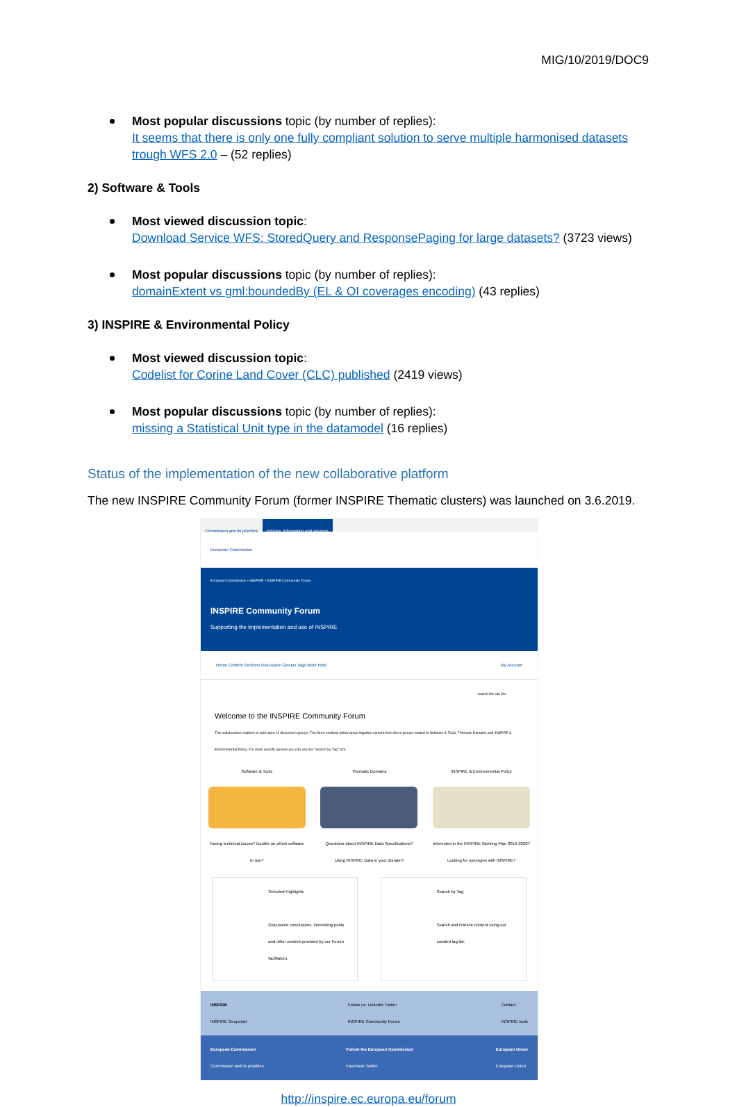MIG/10/2019/DOC9
Most popular discussions topic (by number of replies):
It seems that there is only one fully compliant solution to serve multiple harmonised datasets trough WFS 2.0 – (52 replies)
2) Software & Tools
Most viewed discussion topic:
Download Service WFS: StoredQuery and ResponsePaging for large datasets? (3723 views)
Most popular discussions topic (by number of replies):
domainExtent vs gml:boundedBy (EL & OI coverages encoding) (43 replies)
3) INSPIRE & Environmental Policy
Most viewed discussion topic:
Codelist for Corine Land Cover (CLC) published (2419 views)
Most popular discussions topic (by number of replies):
missing a Statistical Unit type in the datamodel (16 replies)
Status of the implementation of the new collaborative platform
The new INSPIRE Community Forum (former INSPIRE Thematic clusters) was launched on 3.6.2019.
Commission and its priorities Policies, information and services
European Commission
European Commission > INSPIRE > INSPIRE Community Forum
INSPIRE Community Forum
Supporting the implementation and use of INSPIRE
Home Content Sections Discussion Groups Tags More Help My Account
search the site Go
Welcome to the INSPIRE Community Forum
This collaborative platform is built upon 11 discussion groups. The three sections below group together content from these groups related to Software & Tools, Thematic Domains and INSPIRE & Environmental Policy. For more specific queries you can use the "Search by Tag" tool.
Software & Tools
Facing technical issues? Doubts on which software to use?
Thematic Domains
Questions about INSPIRE Data Specifications? Using INSPIRE Data in your domain?
INSPIRE & Environmental Policy
Interested in the INSPIRE Working Plan 2016-2020? Looking for synergies with INSPIRE?
Selected Highlights
Discussion conclusions, interesting posts and other content provided by our Forum facilitators.
Search by Tag
Search and retrieve content using our curated tag list.
INSPIRE
INSPIRE Geoportal Follow us: LinkedIn Twitter
INSPIRE Community Forum Contact
INSPIRE tools
European Commission
Commission and its priorities Follow the European Commission
Facebook Twitter European Union
European Union
http://inspire.ec.europa.eu/forum